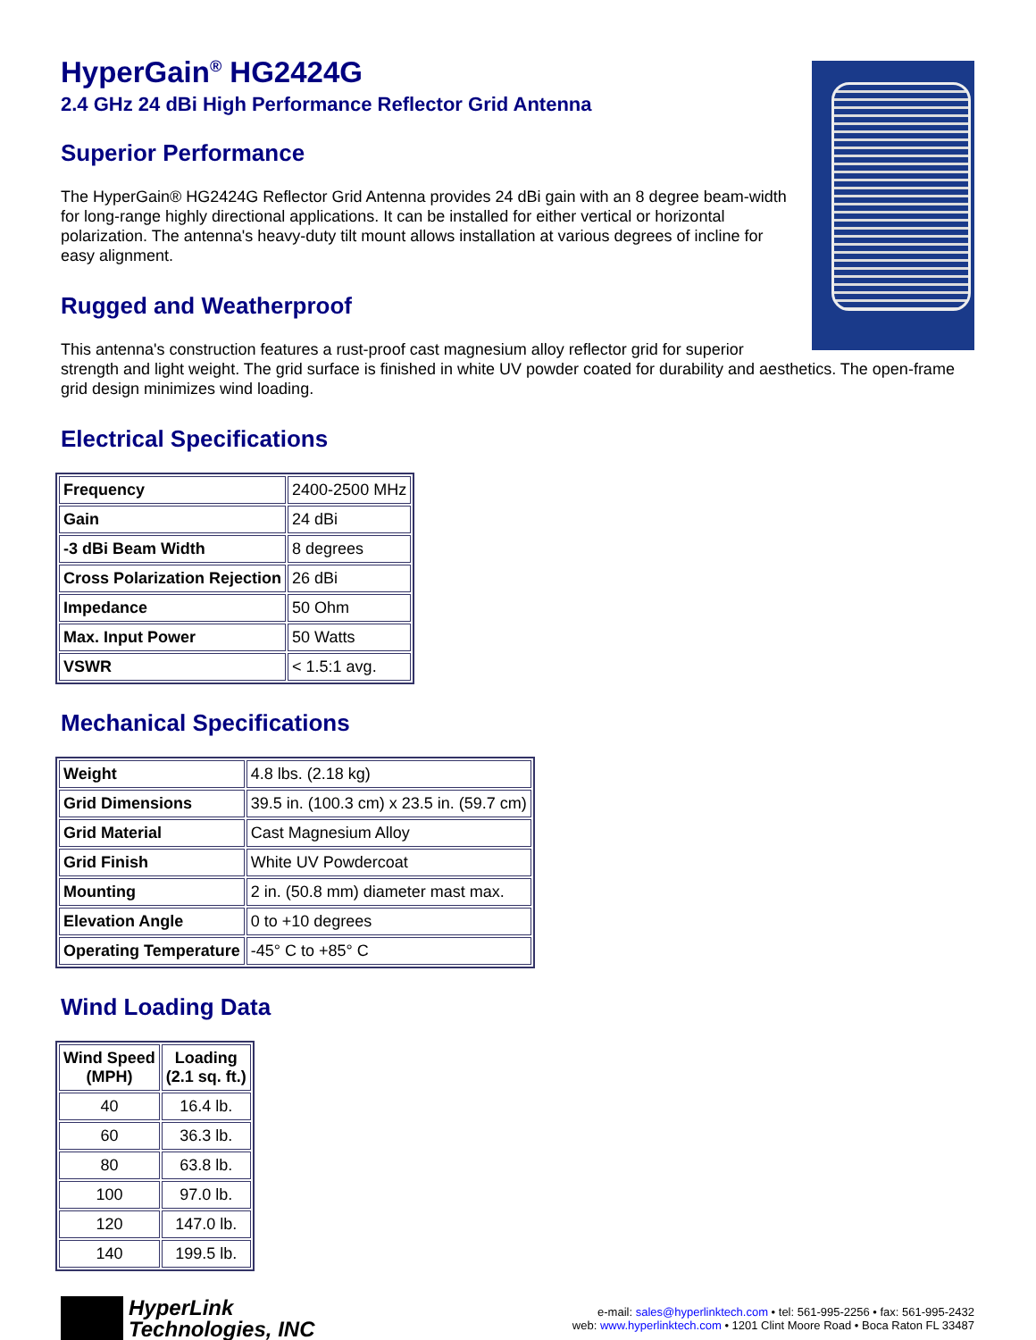HyperGain<sup>®</sup> HG2424G
2.4 GHz 24 dBi High Performance Reflector Grid Antenna
Superior Performance
The HyperGain® HG2424G Reflector Grid Antenna provides 24 dBi gain with an 8 degree beam-width for long-range highly directional applications. It can be installed for either vertical or horizontal polarization. The antenna's heavy-duty tilt mount allows installation at various degrees of incline for easy alignment.
Rugged and Weatherproof
This antenna's construction features a rust-proof cast magnesium alloy reflector grid for superior strength and light weight. The grid surface is finished in white UV powder coated for durability and aesthetics. The open-frame grid design minimizes wind loading.
Electrical Specifications
| Frequency | 2400-2500 MHz |
| Gain | 24 dBi |
| -3 dBi Beam Width | 8 degrees |
| Cross Polarization Rejection | 26 dBi |
| Impedance | 50 Ohm |
| Max. Input Power | 50 Watts |
| VSWR | < 1.5:1 avg. |
Mechanical Specifications
| Weight | 4.8 lbs. (2.18 kg) |
| Grid Dimensions | 39.5 in. (100.3 cm) x 23.5 in. (59.7 cm) |
| Grid Material | Cast Magnesium Alloy |
| Grid Finish | White UV Powdercoat |
| Mounting | 2 in. (50.8 mm) diameter mast max. |
| Elevation Angle | 0 to +10 degrees |
| Operating Temperature | -45° C to +85° C |
Wind Loading Data
| Wind Speed (MPH) | Loading (2.1 sq. ft.) |
| --- | --- |
| 40 | 16.4 lb. |
| 60 | 36.3 lb. |
| 80 | 63.8 lb. |
| 100 | 97.0 lb. |
| 120 | 147.0 lb. |
| 140 | 199.5 lb. |
HyperLink
Technologies, INC
e-mail: sales@hyperlinktech.com • tel: 561-995-2256 • fax: 561-995-2432
web: www.hyperlinktech.com • 1201 Clint Moore Road • Boca Raton FL 33487